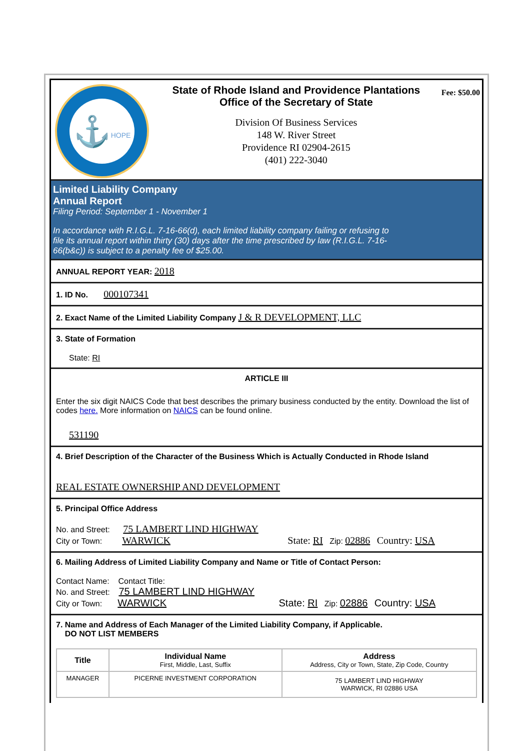⚓
HOPE
State of Rhode Island and Providence Plantations
Office of the Secretary of State
Division Of Business Services
148 W. River Street
Providence RI 02904-2615
(401) 222-3040
Fee: $50.00
Limited Liability Company
Annual Report
Filing Period: September 1 - November 1
In accordance with R.I.G.L. 7-16-66(d), each limited liability company failing or refusing to file its annual report within thirty (30) days after the time prescribed by law (R.I.G.L. 7-16-66(b&c)) is subject to a penalty fee of $25.00.
ANNUAL REPORT YEAR: 2018
1. ID No. 000107341
2. Exact Name of the Limited Liability Company J & R DEVELOPMENT, LLC
3. State of Formation
State: RI
ARTICLE III
Enter the six digit NAICS Code that best describes the primary business conducted by the entity. Download the list of codes here. More information on NAICS can be found online.
531190
4. Brief Description of the Character of the Business Which is Actually Conducted in Rhode Island
REAL ESTATE OWNERSHIP AND DEVELOPMENT
5. Principal Office Address
No. and Street: 75 LAMBERT LIND HIGHWAY
City or Town: WARWICK State: RI Zip: 02886 Country: USA
6. Mailing Address of Limited Liability Company and Name or Title of Contact Person:
Contact Name: Contact Title:
No. and Street: 75 LAMBERT LIND HIGHWAY
City or Town: WARWICK State: RI Zip: 02886 Country: USA
7. Name and Address of Each Manager of the Limited Liability Company, if Applicable.
DO NOT LIST MEMBERS
| Title | Individual Name First, Middle, Last, Suffix | Address Address, City or Town, State, Zip Code, Country |
| --- | --- | --- |
| MANAGER | PICERNE INVESTMENT CORPORATION | 75 LAMBERT LIND HIGHWAY WARWICK, RI 02886 USA |